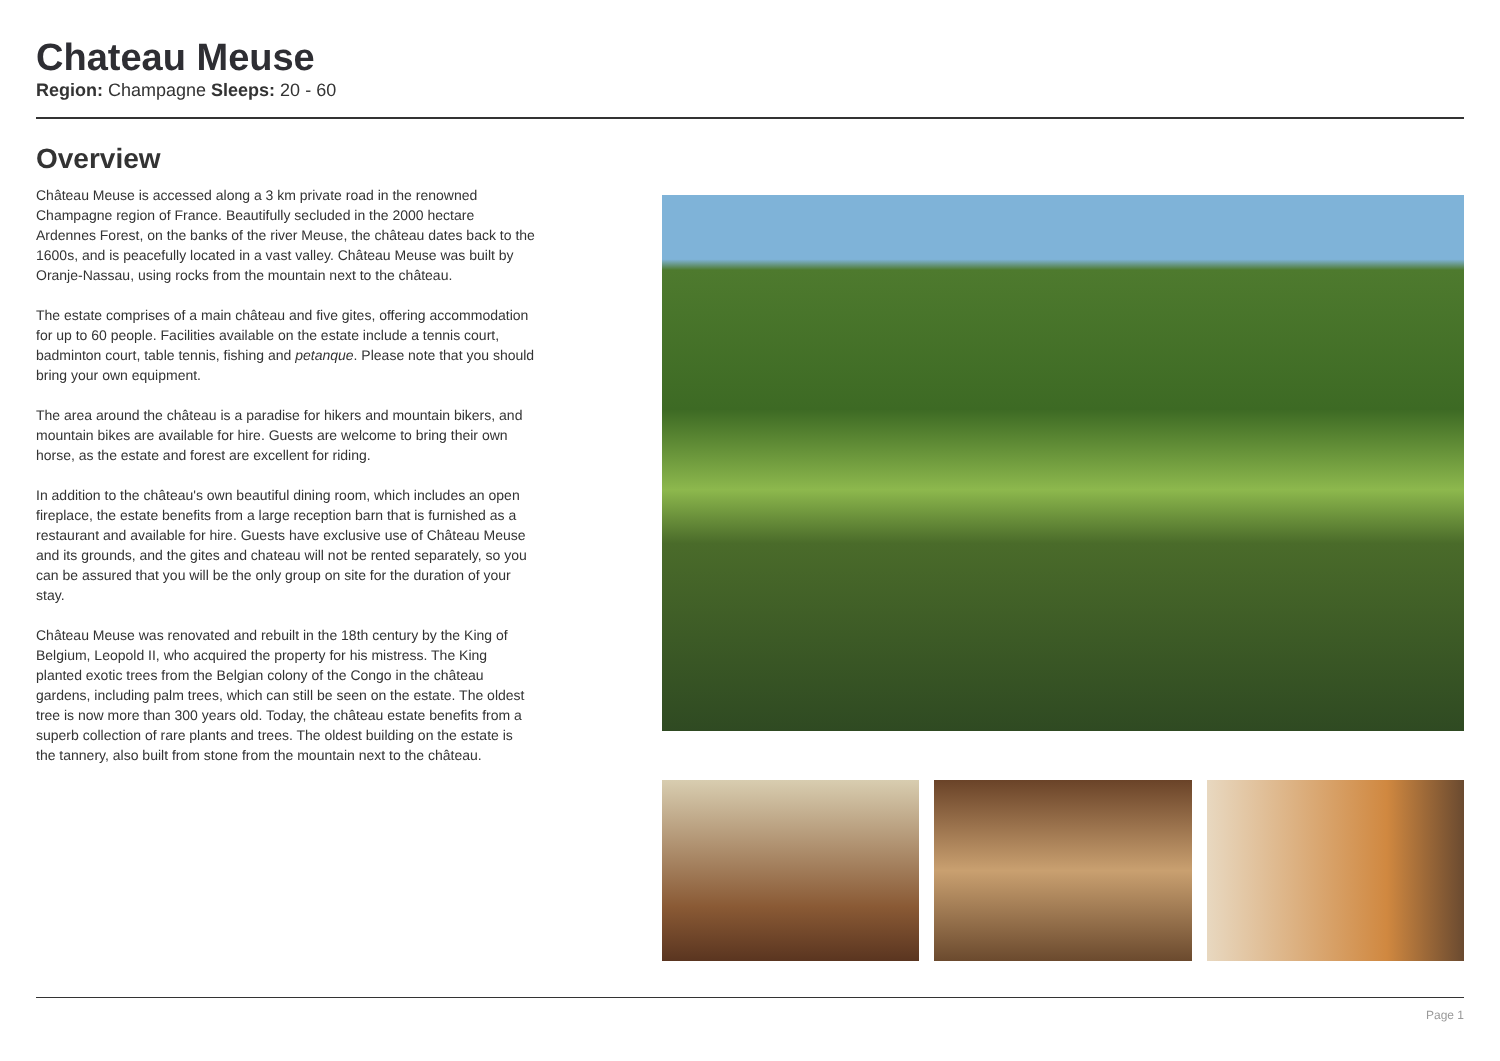Chateau Meuse
Region: Champagne Sleeps: 20 - 60
Overview
Château Meuse is accessed along a 3 km private road in the renowned Champagne region of France. Beautifully secluded in the 2000 hectare Ardennes Forest, on the banks of the river Meuse, the château dates back to the 1600s, and is peacefully located in a vast valley. Château Meuse was built by Oranje-Nassau, using rocks from the mountain next to the château.
The estate comprises of a main château and five gites, offering accommodation for up to 60 people. Facilities available on the estate include a tennis court, badminton court, table tennis, fishing and petanque. Please note that you should bring your own equipment.
The area around the château is a paradise for hikers and mountain bikers, and mountain bikes are available for hire. Guests are welcome to bring their own horse, as the estate and forest are excellent for riding.
In addition to the château's own beautiful dining room, which includes an open fireplace, the estate benefits from a large reception barn that is furnished as a restaurant and available for hire. Guests have exclusive use of Château Meuse and its grounds, and the gites and chateau will not be rented separately, so you can be assured that you will be the only group on site for the duration of your stay.
Château Meuse was renovated and rebuilt in the 18th century by the King of Belgium, Leopold II, who acquired the property for his mistress. The King planted exotic trees from the Belgian colony of the Congo in the château gardens, including palm trees, which can still be seen on the estate. The oldest tree is now more than 300 years old. Today, the château estate benefits from a superb collection of rare plants and trees. The oldest building on the estate is the tannery, also built from stone from the mountain next to the château.
Page 1